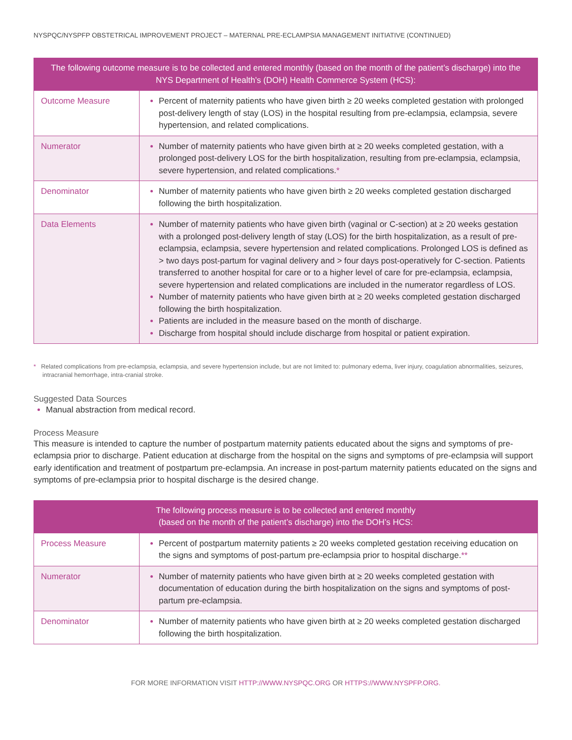NYSPQC/NYSPFP OBSTETRICAL IMPROVEMENT PROJECT – MATERNAL PRE-ECLAMPSIA MANAGEMENT INITIATIVE (CONTINUED)
| The following outcome measure is to be collected and entered monthly (based on the month of the patient’s discharge) into the NYS Department of Health’s (DOH) Health Commerce System (HCS): | |
| --- | --- |
| Outcome Measure | Percent of maternity patients who have given birth ≥ 20 weeks completed gestation with prolonged post-delivery length of stay (LOS) in the hospital resulting from pre-eclampsia, eclampsia, severe hypertension, and related complications. |
| Numerator | Number of maternity patients who have given birth at ≥ 20 weeks completed gestation, with a prolonged post-delivery LOS for the birth hospitalization, resulting from pre-eclampsia, eclampsia, severe hypertension, and related complications. * |
| Denominator | Number of maternity patients who have given birth ≥ 20 weeks completed gestation discharged following the birth hospitalization. |
| Data Elements | Number of maternity patients who have given birth (vaginal or C-section) at ≥ 20 weeks gestation with a prolonged post-delivery length of stay (LOS) for the birth hospitalization, as a result of pre-eclampsia, eclampsia, severe hypertension and related complications. Prolonged LOS is defined as > two days post-partum for vaginal delivery and > four days post-operatively for C-section. Patients transferred to another hospital for care or to a higher level of care for pre-eclampsia, eclampsia, severe hypertension and related complications are included in the numerator regardless of LOS. Number of maternity patients who have given birth at ≥ 20 weeks completed gestation discharged following the birth hospitalization. Patients are included in the measure based on the month of discharge. Discharge from hospital should include discharge from hospital or patient expiration. |
* Related complications from pre-eclampsia, eclampsia, and severe hypertension include, but are not limited to: pulmonary edema, liver injury, coagulation abnormalities, seizures, intracranial hemorrhage, intra-cranial stroke.
Suggested Data Sources
Manual abstraction from medical record.
Process Measure
This measure is intended to capture the number of postpartum maternity patients educated about the signs and symptoms of pre-eclampsia prior to discharge. Patient education at discharge from the hospital on the signs and symptoms of pre-eclampsia will support early identification and treatment of postpartum pre-eclampsia. An increase in post-partum maternity patients educated on the signs and symptoms of pre-eclampsia prior to hospital discharge is the desired change.
| The following process measure is to be collected and entered monthly (based on the month of the patient’s discharge) into the DOH’s HCS: | |
| --- | --- |
| Process Measure | Percent of postpartum maternity patients ≥ 20 weeks completed gestation receiving education on the signs and symptoms of post-partum pre-eclampsia prior to hospital discharge. ** |
| Numerator | Number of maternity patients who have given birth at ≥ 20 weeks completed gestation with documentation of education during the birth hospitalization on the signs and symptoms of post-partum pre-eclampsia. |
| Denominator | Number of maternity patients who have given birth at ≥ 20 weeks completed gestation discharged following the birth hospitalization. |
FOR MORE INFORMATION VISIT HTTP://WWW.NYSPQC.ORG OR HTTPS://WWW.NYSPFP.ORG.